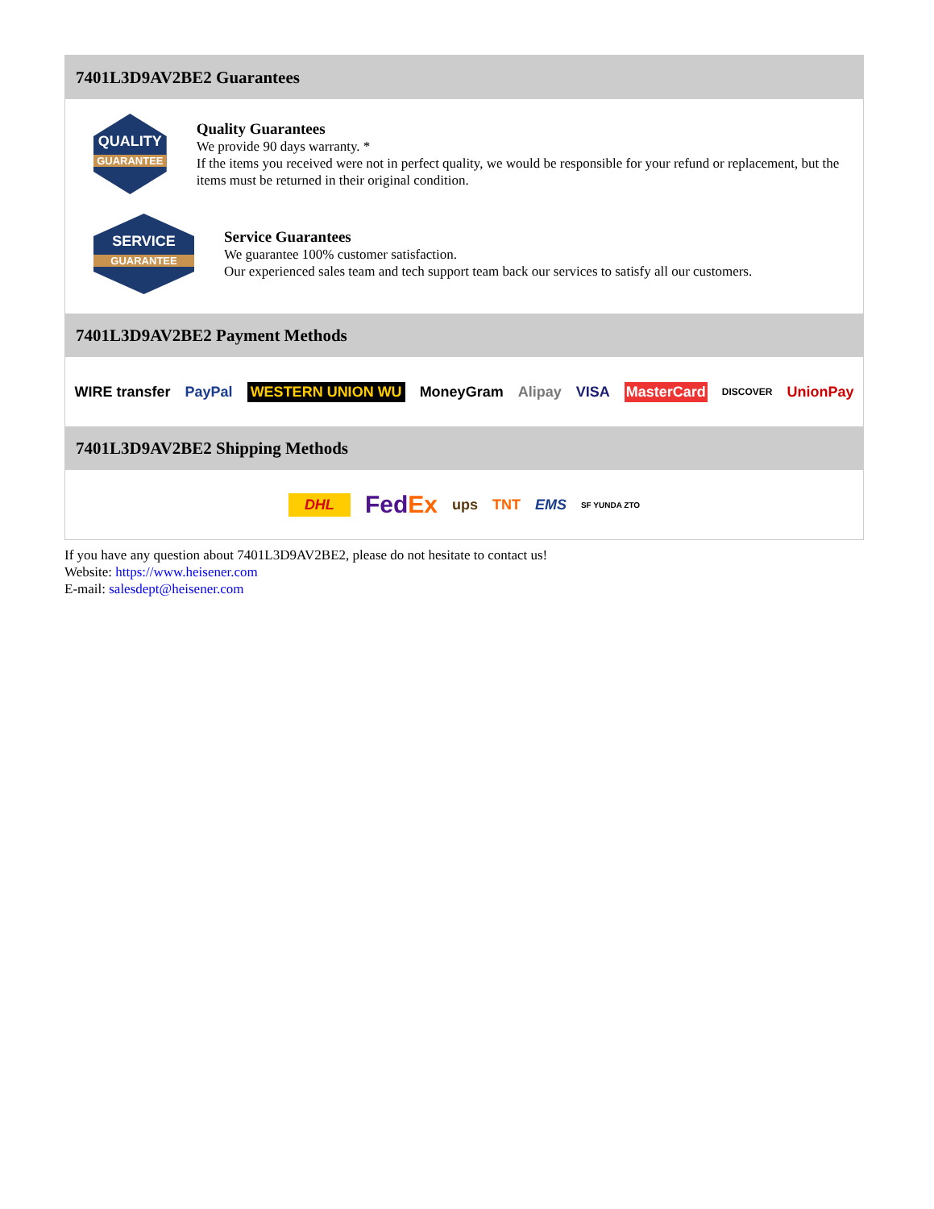7401L3D9AV2BE2 Guarantees
QUALITY
GUARANTEE
Quality Guarantees
We provide 90 days warranty. *
If the items you received were not in perfect quality, we would be responsible for your refund or replacement, but the items must be returned in their original condition.
SERVICE
GUARANTEE
Service Guarantees
We guarantee 100% customer satisfaction.
Our experienced sales team and tech support team back our services to satisfy all our customers.
7401L3D9AV2BE2 Payment Methods
WIRE transfer PayPal WESTERN UNION WU MoneyGram Alipay VISA MasterCard DISCOVER UnionPay
7401L3D9AV2BE2 Shipping Methods
DHL FedEx ups TNT EMS SF YUNDA ZTO
If you have any question about 7401L3D9AV2BE2, please do not hesitate to contact us!
Website: https://www.heisener.com
E-mail: salesdept@heisener.com